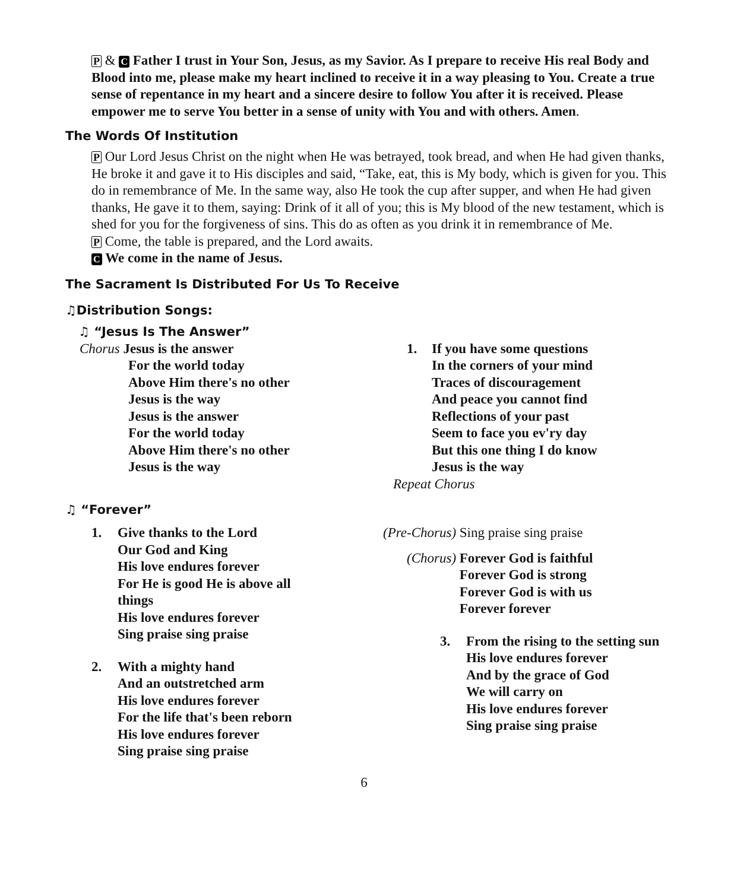P & C Father I trust in Your Son, Jesus, as my Savior. As I prepare to receive His real Body and Blood into me, please make my heart inclined to receive it in a way pleasing to You. Create a true sense of repentance in my heart and a sincere desire to follow You after it is received. Please empower me to serve You better in a sense of unity with You and with others. Amen.
The Words Of Institution
P Our Lord Jesus Christ on the night when He was betrayed, took bread, and when He had given thanks, He broke it and gave it to His disciples and said, “Take, eat, this is My body, which is given for you. This do in remembrance of Me. In the same way, also He took the cup after supper, and when He had given thanks, He gave it to them, saying: Drink of it all of you; this is My blood of the new testament, which is shed for you for the forgiveness of sins. This do as often as you drink it in remembrance of Me.
P Come, the table is prepared, and the Lord awaits.
C We come in the name of Jesus.
The Sacrament Is Distributed For Us To Receive
♫Distribution Songs:
♫ “Jesus Is The Answer”
Chorus Jesus is the answer
For the world today
Above Him there's no other
Jesus is the way
Jesus is the answer
For the world today
Above Him there's no other
Jesus is the way
1. If you have some questions
In the corners of your mind
Traces of discouragement
And peace you cannot find
Reflections of your past
Seem to face you ev'ry day
But this one thing I do know
Jesus is the way
Repeat Chorus
♫ “Forever”
1. Give thanks to the Lord
Our God and King
His love endures forever
For He is good He is above all
things
His love endures forever
Sing praise sing praise
2. With a mighty hand
And an outstretched arm
His love endures forever
For the life that's been reborn
His love endures forever
Sing praise sing praise
(Pre-Chorus) Sing praise sing praise
(Chorus) Forever God is faithful
Forever God is strong
Forever God is with us
Forever forever
3. From the rising to the setting sun
His love endures forever
And by the grace of God
We will carry on
His love endures forever
Sing praise sing praise
6